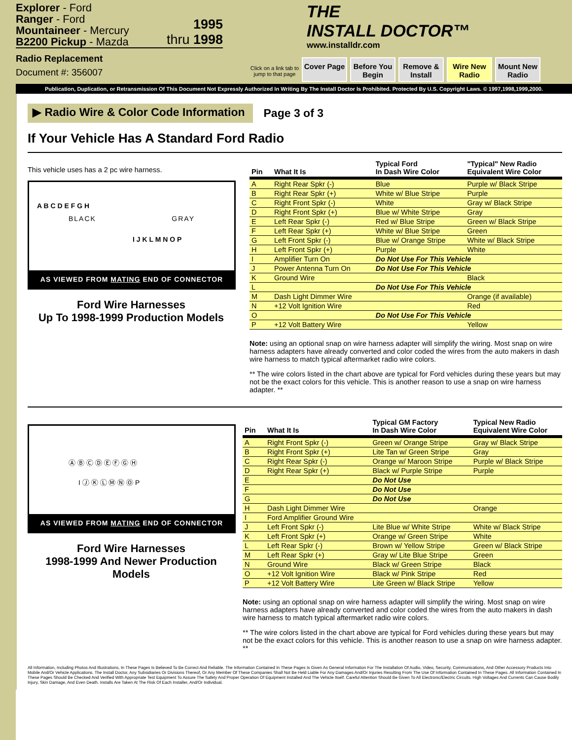Explorer - Ford
Ranger - Ford
Mountaineer - Mercury
B2200 Pickup - Mazda
1995
thru 1998
Radio Replacement
Document #: 356007
THE
INSTALL DOCTOR™
www.installdr.com
Click on a link tab to jump to that page
Cover Page Before You Begin
Remove & Install
Wire New Radio
Mount New Radio
Publication, Duplication, or Retransmission Of This Document Not Expressly Authorized In Writing By The Install Doctor Is Prohibited. Protected By U.S. Copyright Laws. © 1997,1998,1999,2000.
▶ Radio Wire & Color Code Information
Page 3 of 3
If Your Vehicle Has A Standard Ford Radio
This vehicle uses has a 2 pc wire harness.
A B C D E F G H
BLACK GRAY
I J K L M N O P
AS VIEWED FROM MATING END OF CONNECTOR
Ford Wire Harnesses
Up To 1998-1999 Production Models
| Pin | What It Is | Typical Ford In Dash Wire Color | "Typical" New Radio Equivalent Wire Color |
| --- | --- | --- | --- |
| A | Right Rear Spkr (-) | Blue | Purple w/ Black Stripe |
| B | Right Rear Spkr (+) | White w/ Blue Stripe | Purple |
| C | Right Front Spkr (-) | White | Gray w/ Black Stripe |
| D | Right Front Spkr (+) | Blue w/ White Stripe | Gray |
| E | Left Rear Spkr (-) | Red w/ Blue Stripe | Green w/ Black Stripe |
| F | Left Rear Spkr (+) | White w/ Blue Stripe | Green |
| G | Left Front Spkr (-) | Blue w/ Orange Stripe | White w/ Black Stripe |
| H | Left Front Spkr (+) | Purple | White |
| I | Amplifier Turn On | Do Not Use For This Vehicle | |
| J | Power Antenna Turn On | Do Not Use For This Vehicle | |
| K | Ground Wire | | Black |
| L | | Do Not Use For This Vehicle | |
| M | Dash Light Dimmer Wire | | Orange (if available) |
| N | +12 Volt Ignition Wire | | Red |
| O | | Do Not Use For This Vehicle | |
| P | +12 Volt Battery Wire | | Yellow |
Note: using an optional snap on wire harness adapter will simplify the wiring. Most snap on wire harness adapters have already converted and color coded the wires from the auto makers in dash wire harness to match typical aftermarket radio wire colors.
** The wire colors listed in the chart above are typical for Ford vehicles during these years but may not be the exact colors for this vehicle. This is another reason to use a snap on wire harness adapter. **
Ⓐ Ⓑ Ⓒ Ⓓ Ⓔ Ⓕ Ⓖ Ⓗ
I Ⓙ Ⓚ Ⓛ Ⓜ Ⓝ Ⓞ P
AS VIEWED FROM MATING END OF CONNECTOR
Ford Wire Harnesses
1998-1999 And Newer Production Models
| Pin | What It Is | Typical GM Factory In Dash Wire Color | Typical New Radio Equivalent Wire Color |
| --- | --- | --- | --- |
| A | Right Front Spkr (-) | Green w/ Orange Stripe | Gray w/ Black Stripe |
| B | Right Front Spkr (+) | Lite Tan w/ Green Stripe | Gray |
| C | Right Rear Spkr (-) | Orange w/ Maroon Stripe | Purple w/ Black Stripe |
| D | Right Rear Spkr (+) | Black w/ Purple Stripe | Purple |
| E | | Do Not Use | |
| F | | Do Not Use | |
| G | | Do Not Use | |
| H | Dash Light Dimmer Wire | | Orange |
| I | Ford Amplifier Ground Wire | | |
| J | Left Front Spkr (-) | Lite Blue w/ White Stripe | White w/ Black Stripe |
| K | Left Front Spkr (+) | Orange w/ Green Stripe | White |
| L | Left Rear Spkr (-) | Brown w/ Yellow Stripe | Green w/ Black Stripe |
| M | Left Rear Spkr (+) | Gray w/ Lite Blue Stripe | Green |
| N | Ground Wire | Black w/ Green Stripe | Black |
| O | +12 Volt Ignition Wire | Black w/ Pink Stripe | Red |
| P | +12 Volt Battery Wire | Lite Green w/ Black Stripe | Yellow |
Note: using an optional snap on wire harness adapter will simplify the wiring. Most snap on wire harness adapters have already converted and color coded the wires from the auto makers in dash wire harness to match typical aftermarket radio wire colors.
** The wire colors listed in the chart above are typical for Ford vehicles during these years but may not be the exact colors for this vehicle. This is another reason to use a snap on wire harness adapter. **
All Information, Including Photos And Illustrations, In These Pages Is Believed To Be Correct And Reliable. The Information Contained In These Pages Is Given As General Information For The Installation Of Audio, Video, Security, Communications, And Other Accessory Products Into Mobile And/Or Vehicle Applications. The Install Doctor, Any Subsidiaries Or Divisions Thereof, Or Any Member Of These Companies Shall Not Be Held Liable For Any Damages And/Or Injuries Resulting From The Use Of Information Contained In These Pages. All Information Contained In These Pages Should Be Checked And Verified With Appropriate Test Equipment To Assure The Safety And Proper Operation Of Equipment Installed And The Vehicle Itself. Careful Attention Should Be Given To All Electronic/Electric Circuits. High Voltages And Currents Can Cause Bodily Injury, Skin Damage, And Even Death. Installs Are Taken At The Risk Of Each Installer, And/Or Individual.